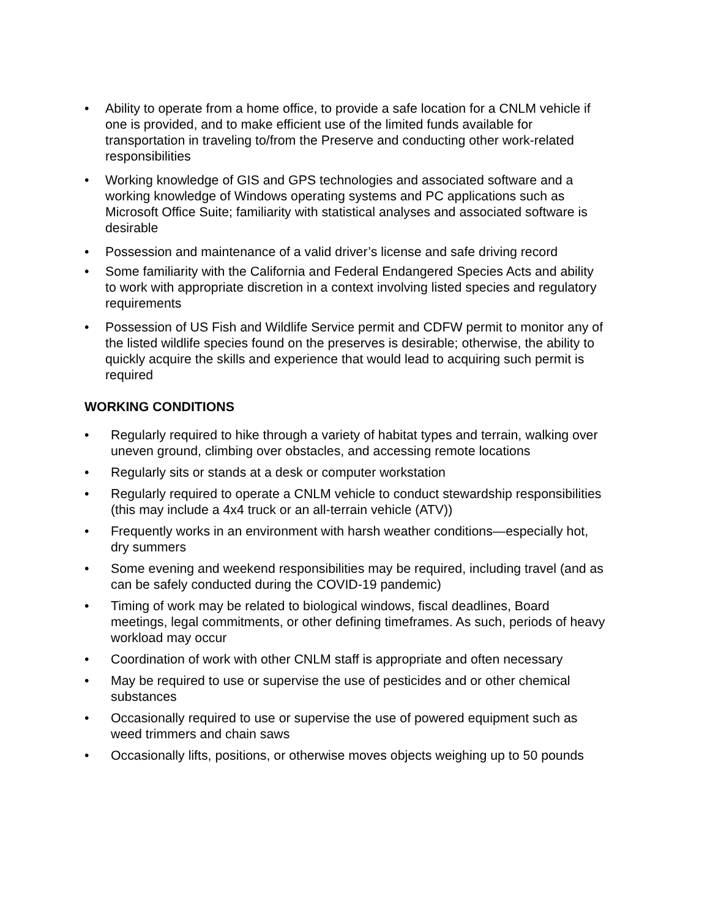• Ability to operate from a home office, to provide a safe location for a CNLM vehicle if one is provided, and to make efficient use of the limited funds available for transportation in traveling to/from the Preserve and conducting other work-related responsibilities
• Working knowledge of GIS and GPS technologies and associated software and a working knowledge of Windows operating systems and PC applications such as Microsoft Office Suite; familiarity with statistical analyses and associated software is desirable
• Possession and maintenance of a valid driver’s license and safe driving record
• Some familiarity with the California and Federal Endangered Species Acts and ability to work with appropriate discretion in a context involving listed species and regulatory requirements
• Possession of US Fish and Wildlife Service permit and CDFW permit to monitor any of the listed wildlife species found on the preserves is desirable; otherwise, the ability to quickly acquire the skills and experience that would lead to acquiring such permit is required
WORKING CONDITIONS
• Regularly required to hike through a variety of habitat types and terrain, walking over uneven ground, climbing over obstacles, and accessing remote locations
• Regularly sits or stands at a desk or computer workstation
• Regularly required to operate a CNLM vehicle to conduct stewardship responsibilities (this may include a 4x4 truck or an all-terrain vehicle (ATV))
• Frequently works in an environment with harsh weather conditions—especially hot, dry summers
• Some evening and weekend responsibilities may be required, including travel (and as can be safely conducted during the COVID-19 pandemic)
• Timing of work may be related to biological windows, fiscal deadlines, Board meetings, legal commitments, or other defining timeframes. As such, periods of heavy workload may occur
• Coordination of work with other CNLM staff is appropriate and often necessary
• May be required to use or supervise the use of pesticides and or other chemical substances
• Occasionally required to use or supervise the use of powered equipment such as weed trimmers and chain saws
• Occasionally lifts, positions, or otherwise moves objects weighing up to 50 pounds